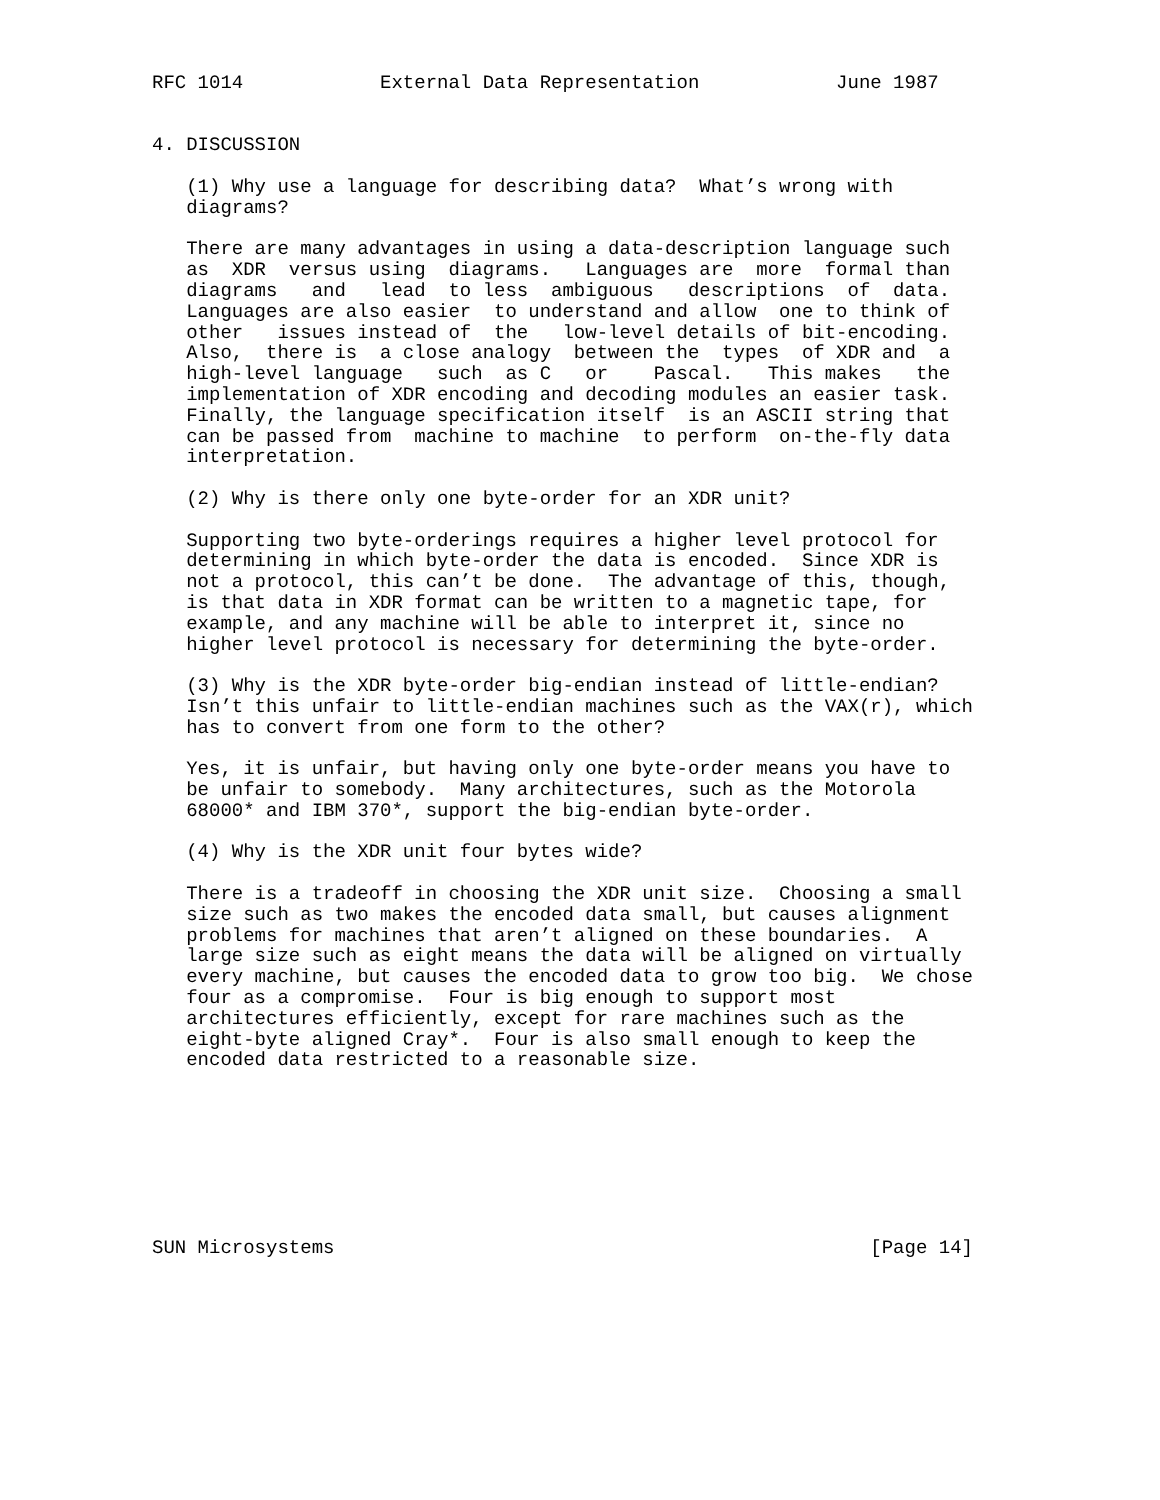RFC 1014            External Data Representation            June 1987


4. DISCUSSION

   (1) Why use a language for describing data?  What’s wrong with
   diagrams?

   There are many advantages in using a data-description language such
   as  XDR  versus using  diagrams.   Languages are  more  formal than
   diagrams   and   lead  to less  ambiguous   descriptions  of  data.
   Languages are also easier  to understand and allow  one to think of
   other   issues instead of  the   low-level details of bit-encoding.
   Also,  there is  a close analogy  between the  types  of XDR and  a
   high-level language   such  as C   or    Pascal.   This makes   the
   implementation of XDR encoding and decoding modules an easier task.
   Finally, the language specification itself  is an ASCII string that
   can be passed from  machine to machine  to perform  on-the-fly data
   interpretation.

   (2) Why is there only one byte-order for an XDR unit?

   Supporting two byte-orderings requires a higher level protocol for
   determining in which byte-order the data is encoded.  Since XDR is
   not a protocol, this can’t be done.  The advantage of this, though,
   is that data in XDR format can be written to a magnetic tape, for
   example, and any machine will be able to interpret it, since no
   higher level protocol is necessary for determining the byte-order.

   (3) Why is the XDR byte-order big-endian instead of little-endian?
   Isn’t this unfair to little-endian machines such as the VAX(r), which
   has to convert from one form to the other?

   Yes, it is unfair, but having only one byte-order means you have to
   be unfair to somebody.  Many architectures, such as the Motorola
   68000* and IBM 370*, support the big-endian byte-order.

   (4) Why is the XDR unit four bytes wide?

   There is a tradeoff in choosing the XDR unit size.  Choosing a small
   size such as two makes the encoded data small, but causes alignment
   problems for machines that aren’t aligned on these boundaries.  A
   large size such as eight means the data will be aligned on virtually
   every machine, but causes the encoded data to grow too big.  We chose
   four as a compromise.  Four is big enough to support most
   architectures efficiently, except for rare machines such as the
   eight-byte aligned Cray*.  Four is also small enough to keep the
   encoded data restricted to a reasonable size.








SUN Microsystems                                               [Page 14]